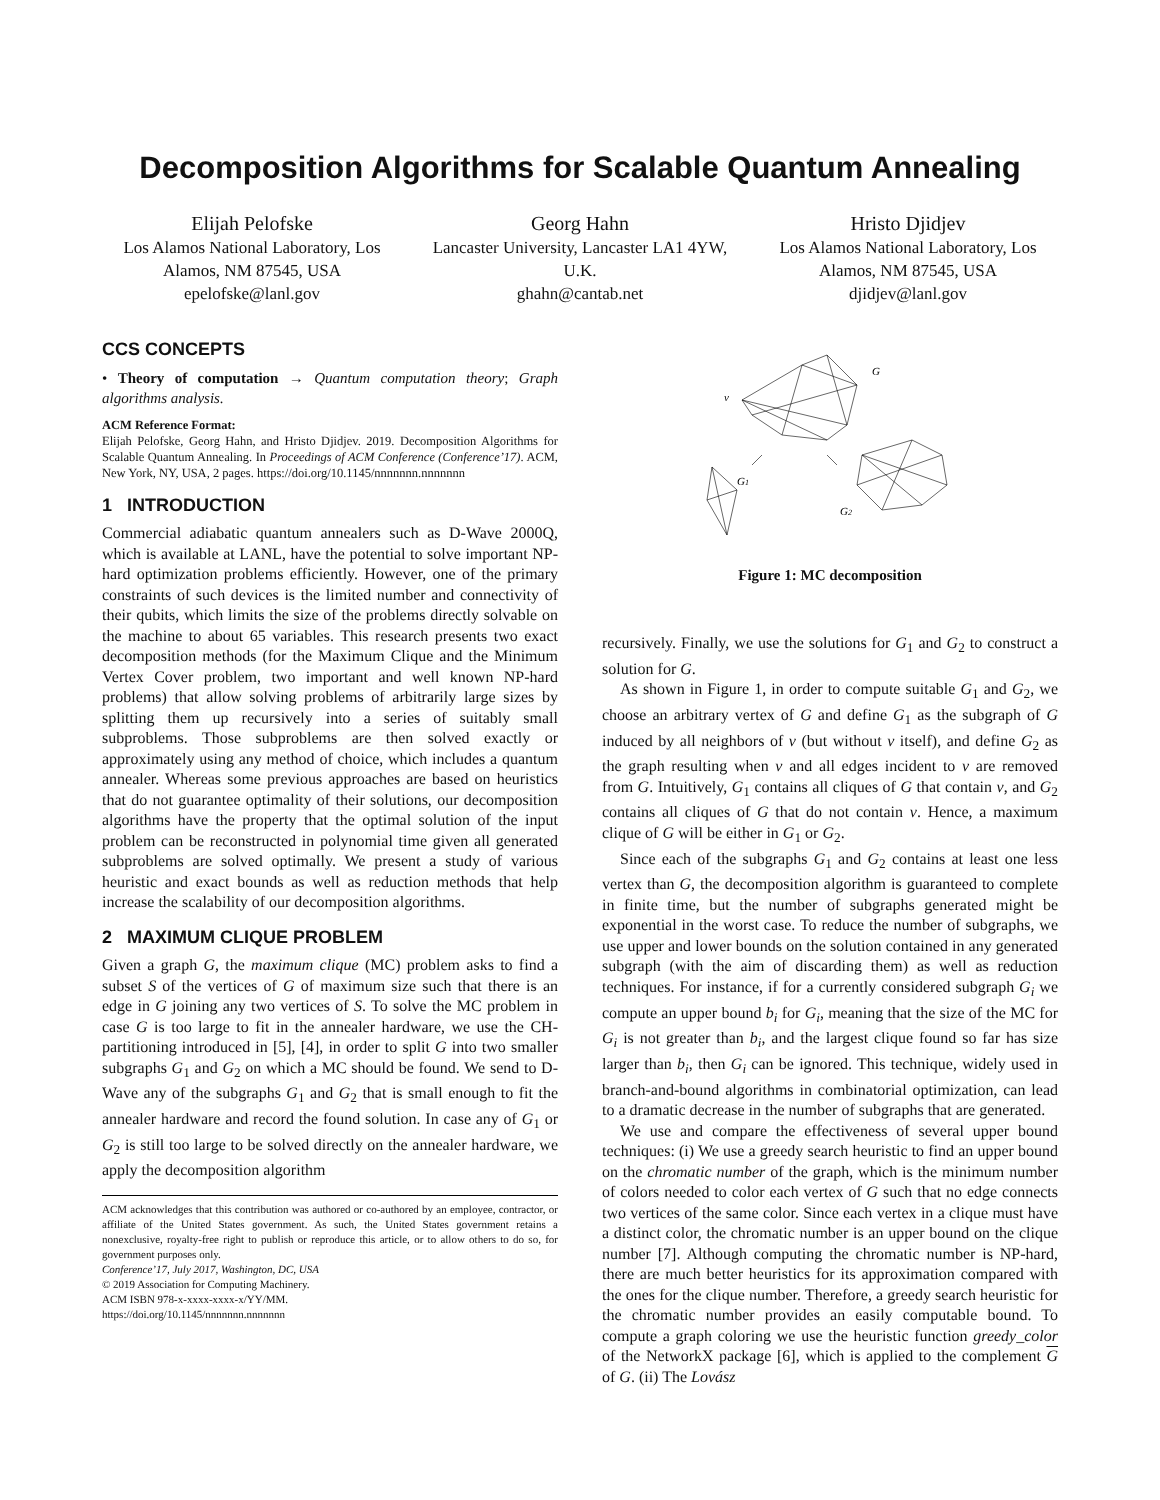Decomposition Algorithms for Scalable Quantum Annealing
Elijah Pelofske
Los Alamos National Laboratory, Los Alamos, NM 87545, USA
epelofske@lanl.gov
Georg Hahn
Lancaster University, Lancaster LA1 4YW, U.K.
ghahn@cantab.net
Hristo Djidjev
Los Alamos National Laboratory, Los Alamos, NM 87545, USA
djidjev@lanl.gov
CCS CONCEPTS
• Theory of computation → Quantum computation theory; Graph algorithms analysis.
ACM Reference Format:
Elijah Pelofske, Georg Hahn, and Hristo Djidjev. 2019. Decomposition Algorithms for Scalable Quantum Annealing. In Proceedings of ACM Conference (Conference’17). ACM, New York, NY, USA, 2 pages. https://doi.org/10.1145/nnnnnnn.nnnnnnn
1 INTRODUCTION
Commercial adiabatic quantum annealers such as D-Wave 2000Q, which is available at LANL, have the potential to solve important NP-hard optimization problems efficiently. However, one of the primary constraints of such devices is the limited number and connectivity of their qubits, which limits the size of the problems directly solvable on the machine to about 65 variables. This research presents two exact decomposition methods (for the Maximum Clique and the Minimum Vertex Cover problem, two important and well known NP-hard problems) that allow solving problems of arbitrarily large sizes by splitting them up recursively into a series of suitably small subproblems. Those subproblems are then solved exactly or approximately using any method of choice, which includes a quantum annealer. Whereas some previous approaches are based on heuristics that do not guarantee optimality of their solutions, our decomposition algorithms have the property that the optimal solution of the input problem can be reconstructed in polynomial time given all generated subproblems are solved optimally. We present a study of various heuristic and exact bounds as well as reduction methods that help increase the scalability of our decomposition algorithms.
2 MAXIMUM CLIQUE PROBLEM
Given a graph G, the maximum clique (MC) problem asks to find a subset S of the vertices of G of maximum size such that there is an edge in G joining any two vertices of S. To solve the MC problem in case G is too large to fit in the annealer hardware, we use the CH-partitioning introduced in [5], [4], in order to split G into two smaller subgraphs G<sub>1</sub> and G<sub>2</sub> on which a MC should be found. We send to D-Wave any of the subgraphs G<sub>1</sub> and G<sub>2</sub> that is small enough to fit the annealer hardware and record the found solution. In case any of G<sub>1</sub> or G<sub>2</sub> is still too large to be solved directly on the annealer hardware, we apply the decomposition algorithm
ACM acknowledges that this contribution was authored or co-authored by an employee, contractor, or affiliate of the United States government. As such, the United States government retains a nonexclusive, royalty-free right to publish or reproduce this article, or to allow others to do so, for government purposes only.
Conference’17, July 2017, Washington, DC, USA
© 2019 Association for Computing Machinery.
ACM ISBN 978-x-xxxx-xxxx-x/YY/MM.
https://doi.org/10.1145/nnnnnnn.nnnnnnn
G
v
G1
G2
Figure 1: MC decomposition
recursively. Finally, we use the solutions for G<sub>1</sub> and G<sub>2</sub> to construct a solution for G.
As shown in Figure 1, in order to compute suitable G<sub>1</sub> and G<sub>2</sub>, we choose an arbitrary vertex of G and define G<sub>1</sub> as the subgraph of G induced by all neighbors of v (but without v itself), and define G<sub>2</sub> as the graph resulting when v and all edges incident to v are removed from G. Intuitively, G<sub>1</sub> contains all cliques of G that contain v, and G<sub>2</sub> contains all cliques of G that do not contain v. Hence, a maximum clique of G will be either in G<sub>1</sub> or G<sub>2</sub>.
Since each of the subgraphs G<sub>1</sub> and G<sub>2</sub> contains at least one less vertex than G, the decomposition algorithm is guaranteed to complete in finite time, but the number of subgraphs generated might be exponential in the worst case. To reduce the number of subgraphs, we use upper and lower bounds on the solution contained in any generated subgraph (with the aim of discarding them) as well as reduction techniques. For instance, if for a currently considered subgraph G<sub>i</sub> we compute an upper bound b<sub>i</sub> for G<sub>i</sub>, meaning that the size of the MC for G<sub>i</sub> is not greater than b<sub>i</sub>, and the largest clique found so far has size larger than b<sub>i</sub>, then G<sub>i</sub> can be ignored. This technique, widely used in branch-and-bound algorithms in combinatorial optimization, can lead to a dramatic decrease in the number of subgraphs that are generated.
We use and compare the effectiveness of several upper bound techniques: (i) We use a greedy search heuristic to find an upper bound on the chromatic number of the graph, which is the minimum number of colors needed to color each vertex of G such that no edge connects two vertices of the same color. Since each vertex in a clique must have a distinct color, the chromatic number is an upper bound on the clique number [7]. Although computing the chromatic number is NP-hard, there are much better heuristics for its approximation compared with the ones for the clique number. Therefore, a greedy search heuristic for the chromatic number provides an easily computable bound. To compute a graph coloring we use the heuristic function greedy_color of the NetworkX package [6], which is applied to the complement G of G. (ii) The Lovász